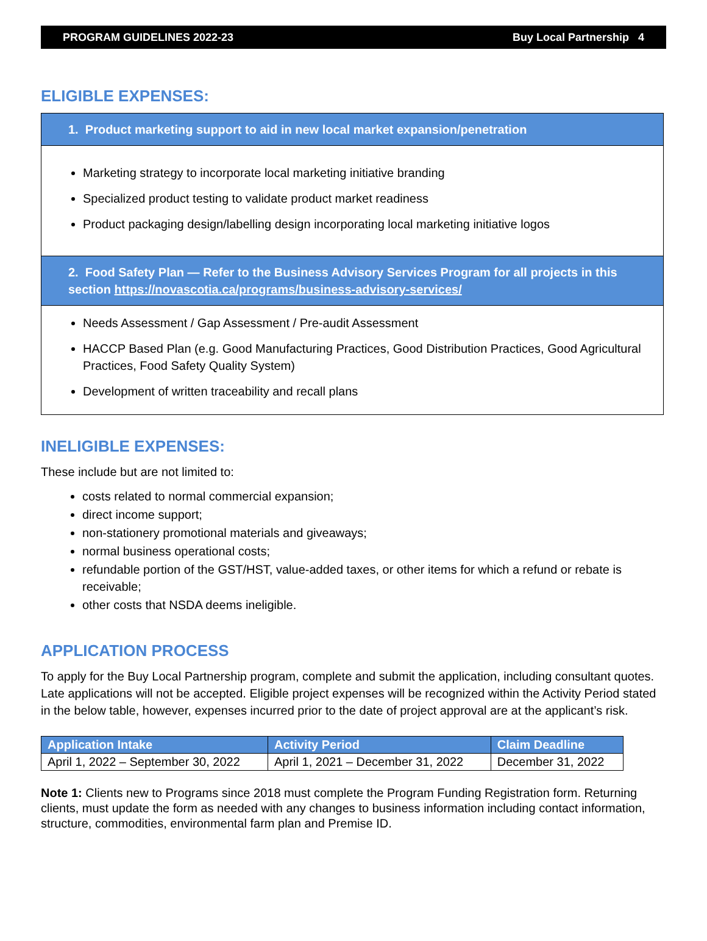PROGRAM GUIDELINES 2022-23 Buy Local Partnership 4
ELIGIBLE EXPENSES:
1. Product marketing support to aid in new local market expansion/penetration
Marketing strategy to incorporate local marketing initiative branding
Specialized product testing to validate product market readiness
Product packaging design/labelling design incorporating local marketing initiative logos
2. Food Safety Plan — Refer to the Business Advisory Services Program for all projects in this section https://novascotia.ca/programs/business-advisory-services/
Needs Assessment / Gap Assessment / Pre-audit Assessment
HACCP Based Plan (e.g. Good Manufacturing Practices, Good Distribution Practices, Good Agricultural Practices, Food Safety Quality System)
Development of written traceability and recall plans
INELIGIBLE EXPENSES:
These include but are not limited to:
costs related to normal commercial expansion;
direct income support;
non-stationery promotional materials and giveaways;
normal business operational costs;
refundable portion of the GST/HST, value-added taxes, or other items for which a refund or rebate is receivable;
other costs that NSDA deems ineligible.
APPLICATION PROCESS
To apply for the Buy Local Partnership program, complete and submit the application, including consultant quotes. Late applications will not be accepted. Eligible project expenses will be recognized within the Activity Period stated in the below table, however, expenses incurred prior to the date of project approval are at the applicant’s risk.
| Application Intake | Activity Period | Claim Deadline |
| --- | --- | --- |
| April 1, 2022 – September 30, 2022 | April 1, 2021 – December 31, 2022 | December 31, 2022 |
Note 1: Clients new to Programs since 2018 must complete the Program Funding Registration form. Returning clients, must update the form as needed with any changes to business information including contact information, structure, commodities, environmental farm plan and Premise ID.